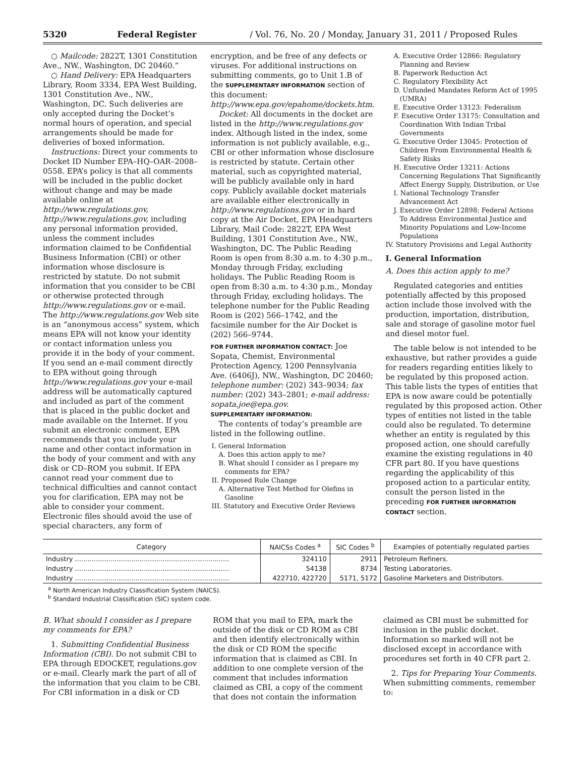5320 Federal Register / Vol. 76, No. 20 / Monday, January 31, 2011 / Proposed Rules
○ Mailcode: 2822T, 1301 Constitution Ave., NW., Washington, DC 20460.”
○ Hand Delivery: EPA Headquarters Library, Room 3334, EPA West Building, 1301 Constitution Ave., NW., Washington, DC. Such deliveries are only accepted during the Docket’s normal hours of operation, and special arrangements should be made for deliveries of boxed information.
Instructions: Direct your comments to Docket ID Number EPA–HQ–OAR–2008–0558. EPA’s policy is that all comments will be included in the public docket without change and may be made available online at http://www.regulations.gov, http://www.regulations.gov, including any personal information provided, unless the comment includes information claimed to be Confidential Business Information (CBI) or other information whose disclosure is restricted by statute. Do not submit information that you consider to be CBI or otherwise protected through http://www.regulations.gov or e-mail. The http://www.regulations.gov Web site is an “anonymous access” system, which means EPA will not know your identity or contact information unless you provide it in the body of your comment. If you send an e-mail comment directly to EPA without going through http://www.regulations.gov your e-mail address will be automatically captured and included as part of the comment that is placed in the public docket and made available on the Internet. If you submit an electronic comment, EPA recommends that you include your name and other contact information in the body of your comment and with any disk or CD–ROM you submit. If EPA cannot read your comment due to technical difficulties and cannot contact you for clarification, EPA may not be able to consider your comment. Electronic files should avoid the use of special characters, any form of
encryption, and be free of any defects or viruses. For additional instructions on submitting comments, go to Unit 1.B of the SUPPLEMENTARY INFORMATION section of this document: http://www.epa.gov/epahome/dockets.htm.
Docket: All documents in the docket are listed in the http://www.regulations.gov index. Although listed in the index, some information is not publicly available, e.g., CBI or other information whose disclosure is restricted by statute. Certain other material, such as copyrighted material, will be publicly available only in hard copy. Publicly available docket materials are available either electronically in http://www.regulations.gov or in hard copy at the Air Docket, EPA Headquarters Library, Mail Code: 2822T, EPA West Building, 1301 Constitution Ave., NW., Washington, DC. The Public Reading Room is open from 8:30 a.m. to 4:30 p.m., Monday through Friday, excluding holidays. The Public Reading Room is open from 8:30 a.m. to 4:30 p.m., Monday through Friday, excluding holidays. The telephone number for the Public Reading Room is (202) 566–1742, and the facsimile number for the Air Docket is (202) 566–9744.
FOR FURTHER INFORMATION CONTACT: Joe Sopata, Chemist, Environmental Protection Agency, 1200 Pennsylvania Ave. (6406J), NW., Washington, DC 20460; telephone number: (202) 343–9034; fax number: (202) 343–2801; e-mail address: sopata.joe@epa.gov.
SUPPLEMENTARY INFORMATION:
The contents of today’s preamble are listed in the following outline.
I. General Information
A. Does this action apply to me?
B. What should I consider as I prepare my comments for EPA?
II. Proposed Rule Change
A. Alternative Test Method for Olefins in Gasoline
III. Statutory and Executive Order Reviews
A. Executive Order 12866: Regulatory Planning and Review
B. Paperwork Reduction Act
C. Regulatory Flexibility Act
D. Unfunded Mandates Reform Act of 1995 (UMRA)
E. Executive Order 13123: Federalism
F. Executive Order 13175: Consultation and Coordination With Indian Tribal Governments
G. Executive Order 13045: Protection of Children From Environmental Health & Safety Risks
H. Executive Order 13211: Actions Concerning Regulations That Significantly Affect Energy Supply, Distribution, or Use
I. National Technology Transfer Advancement Act
J. Executive Order 12898: Federal Actions To Address Environmental Justice and Minority Populations and Low-Income Populations
IV. Statutory Provisions and Legal Authority
I. General Information
A. Does this action apply to me?
Regulated categories and entities potentially affected by this proposed action include those involved with the production, importation, distribution, sale and storage of gasoline motor fuel and diesel motor fuel.
The table below is not intended to be exhaustive, but rather provides a guide for readers regarding entities likely to be regulated by this proposed action. This table lists the types of entities that EPA is now aware could be potentially regulated by this proposed action. Other types of entities not listed in the table could also be regulated. To determine whether an entity is regulated by this proposed action, one should carefully examine the existing regulations in 40 CFR part 80. If you have questions regarding the applicability of this proposed action to a particular entity, consult the person listed in the preceding FOR FURTHER INFORMATION CONTACT section.
| Category | NAICSs Codes <sup>a</sup> | SIC Codes <sup>b</sup> | Examples of potentially regulated parties |
| --- | --- | --- | --- |
| Industry .......................................................................... | 324110 | 2911 | Petroleum Refiners. |
| Industry .......................................................................... | 54138 | 8734 | Testing Laboratories. |
| Industry .......................................................................... | 422710, 422720 | 5171, 5172 | Gasoline Marketers and Distributors. |
<sup>a</sup> North American Industry Classification System (NAICS).
<sup>b</sup> Standard Industrial Classification (SIC) system code.
B. What should I consider as I prepare my comments for EPA?
1. Submitting Confidential Business Information (CBI). Do not submit CBI to EPA through EDOCKET, regulations.gov or e-mail. Clearly mark the part of all of the information that you claim to be CBI. For CBI information in a disk or CD
ROM that you mail to EPA, mark the outside of the disk or CD ROM as CBI and then identify electronically within the disk or CD ROM the specific information that is claimed as CBI. In addition to one complete version of the comment that includes information claimed as CBI, a copy of the comment that does not contain the information
claimed as CBI must be submitted for inclusion in the public docket. Information so marked will not be disclosed except in accordance with procedures set forth in 40 CFR part 2.
2. Tips for Preparing Your Comments. When submitting comments, remember to: